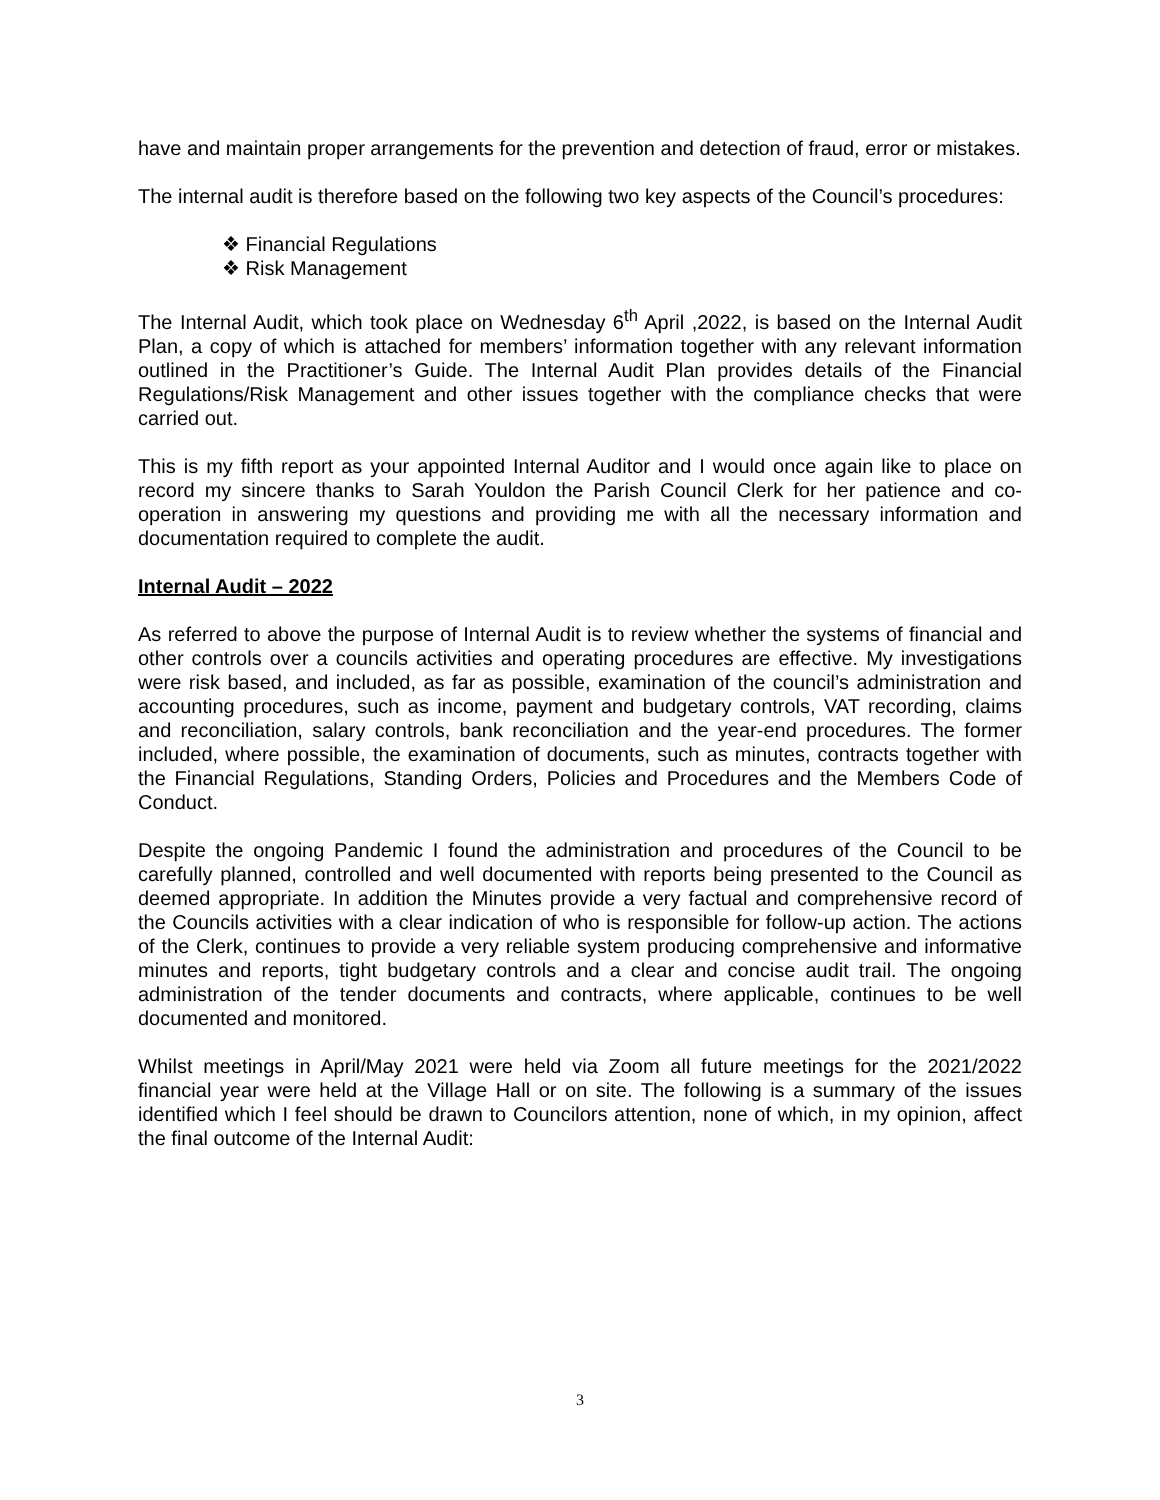have and maintain proper arrangements for the prevention and detection of fraud, error or mistakes.
The internal audit is therefore based on the following two key aspects of the Council’s procedures:
❖ Financial Regulations
❖ Risk Management
The Internal Audit, which took place on Wednesday 6<sup>th</sup> April ,2022, is based on the Internal Audit Plan, a copy of which is attached for members’ information together with any relevant information outlined in the Practitioner’s Guide. The Internal Audit Plan provides details of the Financial Regulations/Risk Management and other issues together with the compliance checks that were carried out.
This is my fifth report as your appointed Internal Auditor and I would once again like to place on record my sincere thanks to Sarah Youldon the Parish Council Clerk for her patience and co-operation in answering my questions and providing me with all the necessary information and documentation required to complete the audit.
Internal Audit – 2022
As referred to above the purpose of Internal Audit is to review whether the systems of financial and other controls over a councils activities and operating procedures are effective. My investigations were risk based, and included, as far as possible, examination of the council’s administration and accounting procedures, such as income, payment and budgetary controls, VAT recording, claims and reconciliation, salary controls, bank reconciliation and the year-end procedures. The former included, where possible, the examination of documents, such as minutes, contracts together with the Financial Regulations, Standing Orders, Policies and Procedures and the Members Code of Conduct.
Despite the ongoing Pandemic I found the administration and procedures of the Council to be carefully planned, controlled and well documented with reports being presented to the Council as deemed appropriate. In addition the Minutes provide a very factual and comprehensive record of the Councils activities with a clear indication of who is responsible for follow-up action. The actions of the Clerk, continues to provide a very reliable system producing comprehensive and informative minutes and reports, tight budgetary controls and a clear and concise audit trail. The ongoing administration of the tender documents and contracts, where applicable, continues to be well documented and monitored.
Whilst meetings in April/May 2021 were held via Zoom all future meetings for the 2021/2022 financial year were held at the Village Hall or on site. The following is a summary of the issues identified which I feel should be drawn to Councilors attention, none of which, in my opinion, affect the final outcome of the Internal Audit:
3